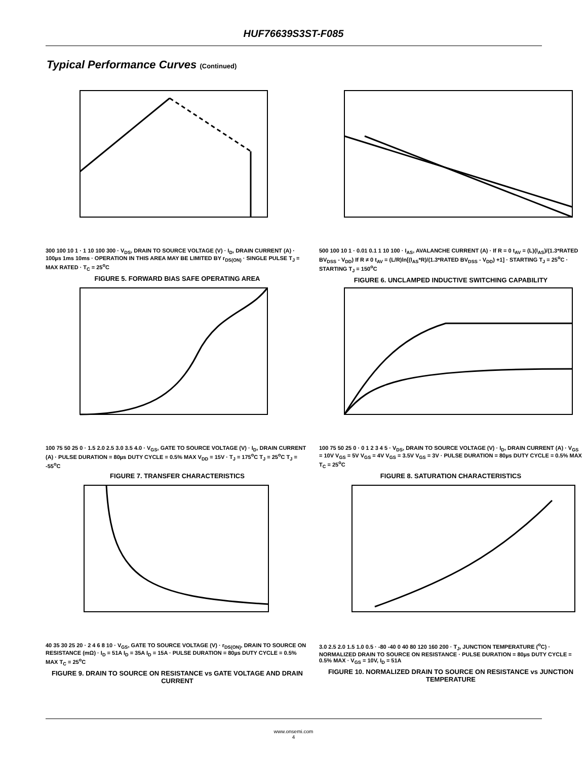HUF76639S3ST-F085
Typical Performance Curves (Continued)
300 100 10 1 · 1 10 100 300 · V<sub>DS</sub>, DRAIN TO SOURCE VOLTAGE (V) · I<sub>D</sub>, DRAIN CURRENT (A) · 100µs 1ms 10ms · OPERATION IN THIS AREA MAY BE LIMITED BY r<sub>DS(ON)</sub> · SINGLE PULSE T<sub>J</sub> = MAX RATED · T<sub>C</sub> = 25<sup>o</sup>C
FIGURE 5. FORWARD BIAS SAFE OPERATING AREA
500 100 10 1 · 0.01 0.1 1 10 100 · I<sub>AS</sub>, AVALANCHE CURRENT (A) · If R = 0 t<sub>AV</sub> = (L)(I<sub>AS</sub>)/(1.3*RATED BV<sub>DSS</sub> - V<sub>DD</sub>) If R ≠ 0 t<sub>AV</sub> = (L/R)ln[(I<sub>AS</sub>*R)/(1.3*RATED BV<sub>DSS</sub> - V<sub>DD</sub>) +1] · STARTING T<sub>J</sub> = 25<sup>o</sup>C · STARTING T<sub>J</sub> = 150<sup>o</sup>C
FIGURE 6. UNCLAMPED INDUCTIVE SWITCHING CAPABILITY
100 75 50 25 0 · 1.5 2.0 2.5 3.0 3.5 4.0 · V<sub>GS</sub>, GATE TO SOURCE VOLTAGE (V) · I<sub>D</sub>, DRAIN CURRENT (A) · PULSE DURATION = 80µs DUTY CYCLE = 0.5% MAX V<sub>DD</sub> = 15V · T<sub>J</sub> = 175<sup>o</sup>C T<sub>J</sub> = 25<sup>o</sup>C T<sub>J</sub> = -55<sup>o</sup>C
FIGURE 7. TRANSFER CHARACTERISTICS
100 75 50 25 0 · 0 1 2 3 4 5 · V<sub>DS</sub>, DRAIN TO SOURCE VOLTAGE (V) · I<sub>D</sub>, DRAIN CURRENT (A) · V<sub>GS</sub> = 10V V<sub>GS</sub> = 5V V<sub>GS</sub> = 4V V<sub>GS</sub> = 3.5V V<sub>GS</sub> = 3V · PULSE DURATION = 80µs DUTY CYCLE = 0.5% MAX T<sub>C</sub> = 25<sup>o</sup>C
FIGURE 8. SATURATION CHARACTERISTICS
40 35 30 25 20 · 2 4 6 8 10 · V<sub>GS</sub>, GATE TO SOURCE VOLTAGE (V) · r<sub>DS(ON)</sub>, DRAIN TO SOURCE ON RESISTANCE (mΩ) · I<sub>D</sub> = 51A I<sub>D</sub> = 35A I<sub>D</sub> = 15A · PULSE DURATION = 80µs DUTY CYCLE = 0.5% MAX T<sub>C</sub> = 25<sup>o</sup>C
FIGURE 9. DRAIN TO SOURCE ON RESISTANCE vs GATE VOLTAGE AND DRAIN CURRENT
3.0 2.5 2.0 1.5 1.0 0.5 · -80 -40 0 40 80 120 160 200 · T<sub>J</sub>, JUNCTION TEMPERATURE (<sup>o</sup>C) · NORMALIZED DRAIN TO SOURCE ON RESISTANCE · PULSE DURATION = 80µs DUTY CYCLE = 0.5% MAX · V<sub>GS</sub> = 10V, I<sub>D</sub> = 51A
FIGURE 10. NORMALIZED DRAIN TO SOURCE ON RESISTANCE vs JUNCTION TEMPERATURE
www.onsemi.com
4